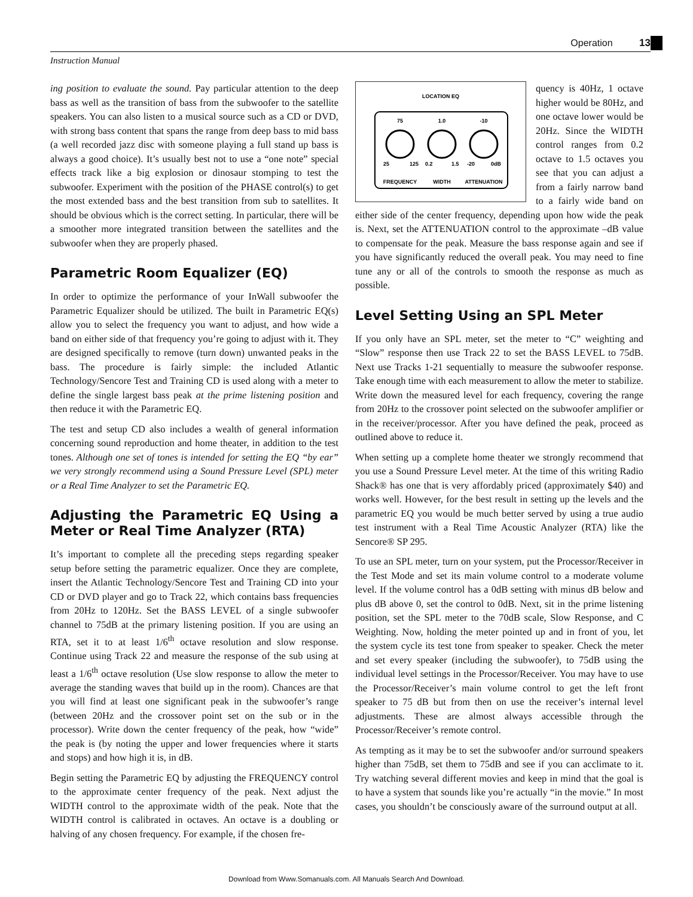Operation 13
Instruction Manual
ing position to evaluate the sound. Pay particular attention to the deep bass as well as the transition of bass from the subwoofer to the satellite speakers. You can also listen to a musical source such as a CD or DVD, with strong bass content that spans the range from deep bass to mid bass (a well recorded jazz disc with someone playing a full stand up bass is always a good choice). It’s usually best not to use a “one note” special effects track like a big explosion or dinosaur stomping to test the subwoofer. Experiment with the position of the PHASE control(s) to get the most extended bass and the best transition from sub to satellites. It should be obvious which is the correct setting. In particular, there will be a smoother more integrated transition between the satellites and the subwoofer when they are properly phased.
Parametric Room Equalizer (EQ)
In order to optimize the performance of your InWall subwoofer the Parametric Equalizer should be utilized. The built in Parametric EQ(s) allow you to select the frequency you want to adjust, and how wide a band on either side of that frequency you’re going to adjust with it. They are designed specifically to remove (turn down) unwanted peaks in the bass. The procedure is fairly simple: the included Atlantic Technology/Sencore Test and Training CD is used along with a meter to define the single largest bass peak at the prime listening position and then reduce it with the Parametric EQ.
The test and setup CD also includes a wealth of general information concerning sound reproduction and home theater, in addition to the test tones. Although one set of tones is intended for setting the EQ “by ear” we very strongly recommend using a Sound Pressure Level (SPL) meter or a Real Time Analyzer to set the Parametric EQ.
Adjusting the Parametric EQ Using a Meter or Real Time Analyzer (RTA)
It’s important to complete all the preceding steps regarding speaker setup before setting the parametric equalizer. Once they are complete, insert the Atlantic Technology/Sencore Test and Training CD into your CD or DVD player and go to Track 22, which contains bass frequencies from 20Hz to 120Hz. Set the BASS LEVEL of a single subwoofer channel to 75dB at the primary listening position. If you are using an RTA, set it to at least 1/6<sup>th</sup> octave resolution and slow response. Continue using Track 22 and measure the response of the sub using at least a 1/6<sup>th</sup> octave resolution (Use slow response to allow the meter to average the standing waves that build up in the room). Chances are that you will find at least one significant peak in the subwoofer’s range (between 20Hz and the crossover point set on the sub or in the processor). Write down the center frequency of the peak, how “wide” the peak is (by noting the upper and lower frequencies where it starts and stops) and how high it is, in dB.
Begin setting the Parametric EQ by adjusting the FREQUENCY control to the approximate center frequency of the peak. Next adjust the WIDTH control to the approximate width of the peak. Note that the WIDTH control is calibrated in octaves. An octave is a doubling or halving of any chosen frequency. For example, if the chosen fre-
LOCATION EQ
75
1.0
-10
25
125
0.2
1.5
-20
0dB
FREQUENCY
WIDTH
ATTENUATION
quency is 40Hz, 1 octave higher would be 80Hz, and one octave lower would be 20Hz. Since the WIDTH control ranges from 0.2 octave to 1.5 octaves you see that you can adjust a from a fairly narrow band to a fairly wide band on either side of the center frequency, depending upon how wide the peak is. Next, set the ATTENUATION control to the approximate –dB value to compensate for the peak. Measure the bass response again and see if you have significantly reduced the overall peak. You may need to fine tune any or all of the controls to smooth the response as much as possible.
Level Setting Using an SPL Meter
If you only have an SPL meter, set the meter to “C” weighting and “Slow” response then use Track 22 to set the BASS LEVEL to 75dB. Next use Tracks 1-21 sequentially to measure the subwoofer response. Take enough time with each measurement to allow the meter to stabilize. Write down the measured level for each frequency, covering the range from 20Hz to the crossover point selected on the subwoofer amplifier or in the receiver/processor. After you have defined the peak, proceed as outlined above to reduce it.
When setting up a complete home theater we strongly recommend that you use a Sound Pressure Level meter. At the time of this writing Radio Shack® has one that is very affordably priced (approximately $40) and works well. However, for the best result in setting up the levels and the parametric EQ you would be much better served by using a true audio test instrument with a Real Time Acoustic Analyzer (RTA) like the Sencore® SP 295.
To use an SPL meter, turn on your system, put the Processor/Receiver in the Test Mode and set its main volume control to a moderate volume level. If the volume control has a 0dB setting with minus dB below and plus dB above 0, set the control to 0dB. Next, sit in the prime listening position, set the SPL meter to the 70dB scale, Slow Response, and C Weighting. Now, holding the meter pointed up and in front of you, let the system cycle its test tone from speaker to speaker. Check the meter and set every speaker (including the subwoofer), to 75dB using the individual level settings in the Processor/Receiver. You may have to use the Processor/Receiver’s main volume control to get the left front speaker to 75 dB but from then on use the receiver’s internal level adjustments. These are almost always accessible through the Processor/Receiver’s remote control.
As tempting as it may be to set the subwoofer and/or surround speakers higher than 75dB, set them to 75dB and see if you can acclimate to it. Try watching several different movies and keep in mind that the goal is to have a system that sounds like you’re actually “in the movie.” In most cases, you shouldn’t be consciously aware of the surround output at all.
Download from Www.Somanuals.com. All Manuals Search And Download.